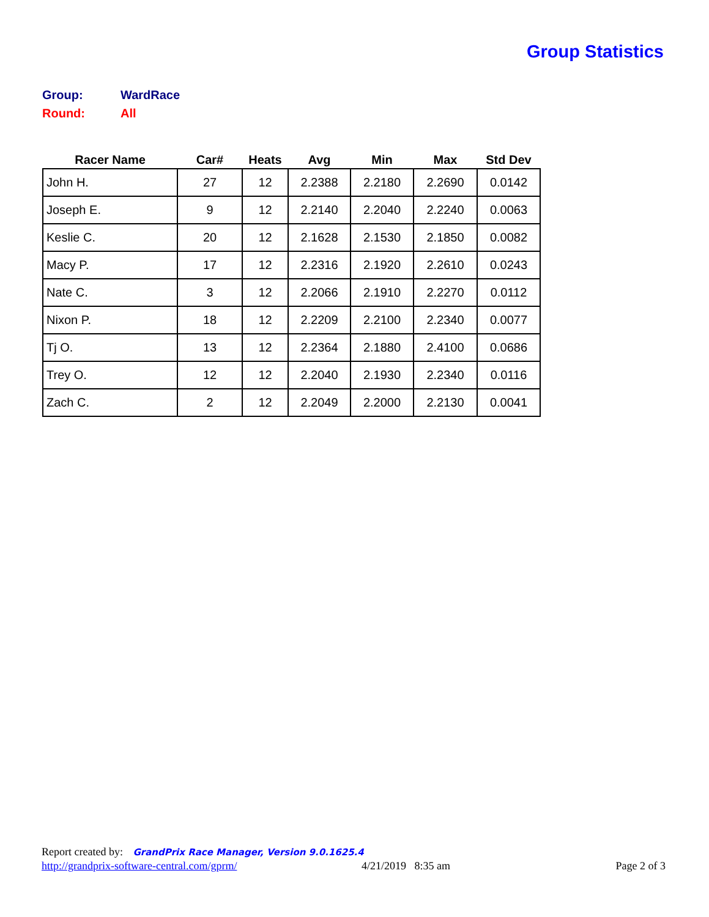Group Statistics
Group: WardRace
Round: All
| Racer Name | Car# | Heats | Avg | Min | Max | Std Dev |
| --- | --- | --- | --- | --- | --- | --- |
| John H. | 27 | 12 | 2.2388 | 2.2180 | 2.2690 | 0.0142 |
| Joseph E. | 9 | 12 | 2.2140 | 2.2040 | 2.2240 | 0.0063 |
| Keslie C. | 20 | 12 | 2.1628 | 2.1530 | 2.1850 | 0.0082 |
| Macy P. | 17 | 12 | 2.2316 | 2.1920 | 2.2610 | 0.0243 |
| Nate C. | 3 | 12 | 2.2066 | 2.1910 | 2.2270 | 0.0112 |
| Nixon P. | 18 | 12 | 2.2209 | 2.2100 | 2.2340 | 0.0077 |
| Tj O. | 13 | 12 | 2.2364 | 2.1880 | 2.4100 | 0.0686 |
| Trey O. | 12 | 12 | 2.2040 | 2.1930 | 2.2340 | 0.0116 |
| Zach C. | 2 | 12 | 2.2049 | 2.2000 | 2.2130 | 0.0041 |
Report created by: GrandPrix Race Manager, Version 9.0.1625.4
http://grandprix-software-central.com/gprm/ 4/21/2019 8:35 am Page 2 of 3